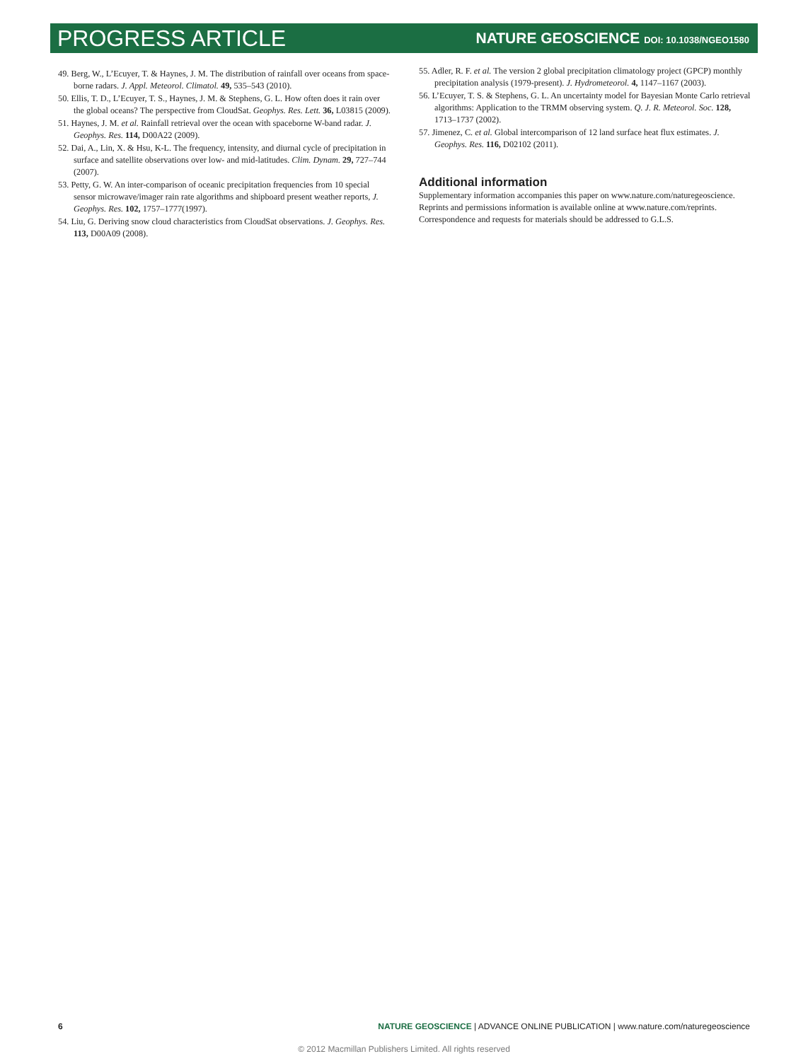PROGRESS ARTICLE
NATURE GEOSCIENCE DOI: 10.1038/NGEO1580
49. Berg, W., L’Ecuyer, T. & Haynes, J. M. The distribution of rainfall over oceans from space-borne radars. J. Appl. Meteorol. Climatol. 49, 535–543 (2010).
50. Ellis, T. D., L’Ecuyer, T. S., Haynes, J. M. & Stephens, G. L. How often does it rain over the global oceans? The perspective from CloudSat. Geophys. Res. Lett. 36, L03815 (2009).
51. Haynes, J. M. et al. Rainfall retrieval over the ocean with spaceborne W-band radar. J. Geophys. Res. 114, D00A22 (2009).
52. Dai, A., Lin, X. & Hsu, K-L. The frequency, intensity, and diurnal cycle of precipitation in surface and satellite observations over low- and mid-latitudes. Clim. Dynam. 29, 727–744 (2007).
53. Petty, G. W. An inter-comparison of oceanic precipitation frequencies from 10 special sensor microwave/imager rain rate algorithms and shipboard present weather reports, J. Geophys. Res. 102, 1757–1777(1997).
54. Liu, G. Deriving snow cloud characteristics from CloudSat observations. J. Geophys. Res. 113, D00A09 (2008).
55. Adler, R. F. et al. The version 2 global precipitation climatology project (GPCP) monthly precipitation analysis (1979-present). J. Hydrometeorol. 4, 1147–1167 (2003).
56. L’Ecuyer, T. S. & Stephens, G. L. An uncertainty model for Bayesian Monte Carlo retrieval algorithms: Application to the TRMM observing system. Q. J. R. Meteorol. Soc. 128, 1713–1737 (2002).
57. Jimenez, C. et al. Global intercomparison of 12 land surface heat flux estimates. J. Geophys. Res. 116, D02102 (2011).
Additional information
Supplementary information accompanies this paper on www.nature.com/naturegeoscience. Reprints and permissions information is available online at www.nature.com/reprints. Correspondence and requests for materials should be addressed to G.L.S.
6 NATURE GEOSCIENCE | ADVANCE ONLINE PUBLICATION | www.nature.com/naturegeoscience
© 2012 Macmillan Publishers Limited. All rights reserved